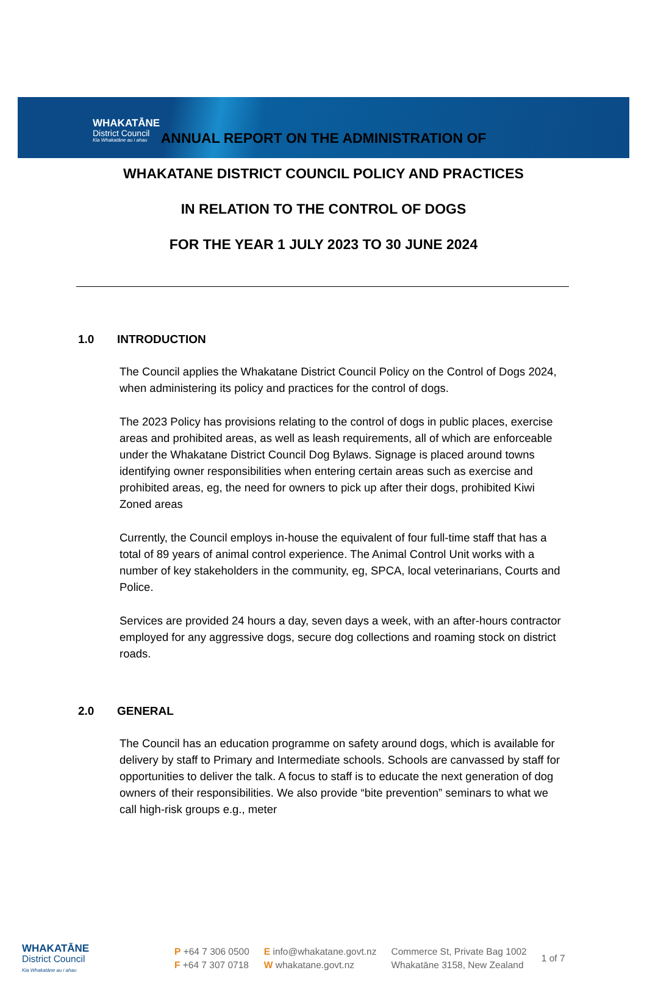WHAKATĀNE
District Council
Kia Whakatāne au i ahau
ANNUAL REPORT ON THE ADMINISTRATION OF
WHAKATANE DISTRICT COUNCIL POLICY AND PRACTICES
IN RELATION TO THE CONTROL OF DOGS
FOR THE YEAR 1 JULY 2023 TO 30 JUNE 2024
1.0 INTRODUCTION
The Council applies the Whakatane District Council Policy on the Control of Dogs 2024, when administering its policy and practices for the control of dogs.
The 2023 Policy has provisions relating to the control of dogs in public places, exercise areas and prohibited areas, as well as leash requirements, all of which are enforceable under the Whakatane District Council Dog Bylaws. Signage is placed around towns identifying owner responsibilities when entering certain areas such as exercise and prohibited areas, eg, the need for owners to pick up after their dogs, prohibited Kiwi Zoned areas
Currently, the Council employs in-house the equivalent of four full-time staff that has a total of 89 years of animal control experience. The Animal Control Unit works with a number of key stakeholders in the community, eg, SPCA, local veterinarians, Courts and Police.
Services are provided 24 hours a day, seven days a week, with an after-hours contractor employed for any aggressive dogs, secure dog collections and roaming stock on district roads.
2.0 GENERAL
The Council has an education programme on safety around dogs, which is available for delivery by staff to Primary and Intermediate schools. Schools are canvassed by staff for opportunities to deliver the talk. A focus to staff is to educate the next generation of dog owners of their responsibilities. We also provide “bite prevention” seminars to what we call high-risk groups e.g., meter
WHAKATĀNE
District Council
Kia Whakatāne au i ahau
P +64 7 306 0500
F +64 7 307 0718
E info@whakatane.govt.nz
W whakatane.govt.nz
Commerce St, Private Bag 1002
Whakatāne 3158, New Zealand
1 of 7